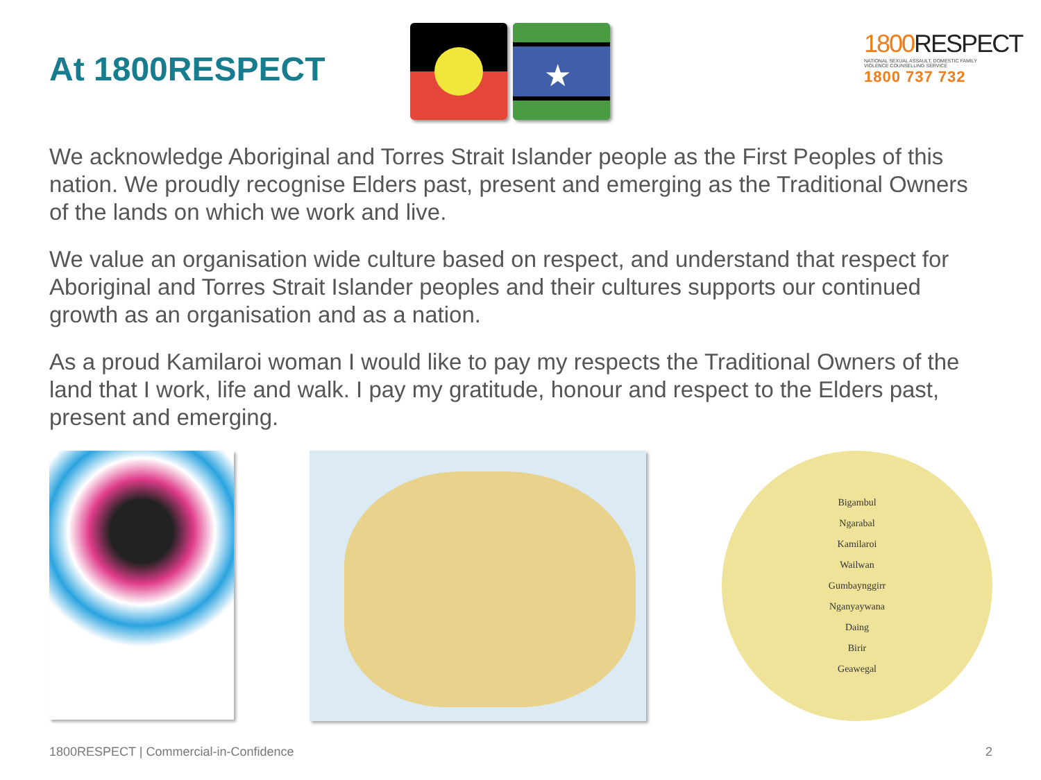At 1800RESPECT
★
1800 RESPECT
NATIONAL SEXUAL ASSAULT, DOMESTIC FAMILY VIOLENCE COUNSELLING SERVICE
1800 737 732
We acknowledge Aboriginal and Torres Strait Islander people as the First Peoples of this nation. We proudly recognise Elders past, present and emerging as the Traditional Owners of the lands on which we work and live.
We value an organisation wide culture based on respect, and understand that respect for Aboriginal and Torres Strait Islander peoples and their cultures supports our continued growth as an organisation and as a nation.
As a proud Kamilaroi woman I would like to pay my respects the Traditional Owners of the land that I work, life and walk. I pay my gratitude, honour and respect to the Elders past, present and emerging.
Bigambul
Ngarabal
Kamilaroi
Wailwan
Gumbaynggirr
Nganyaywana
Daing
Birir
Geawegal
1800RESPECT | Commercial-in-Confidence 2